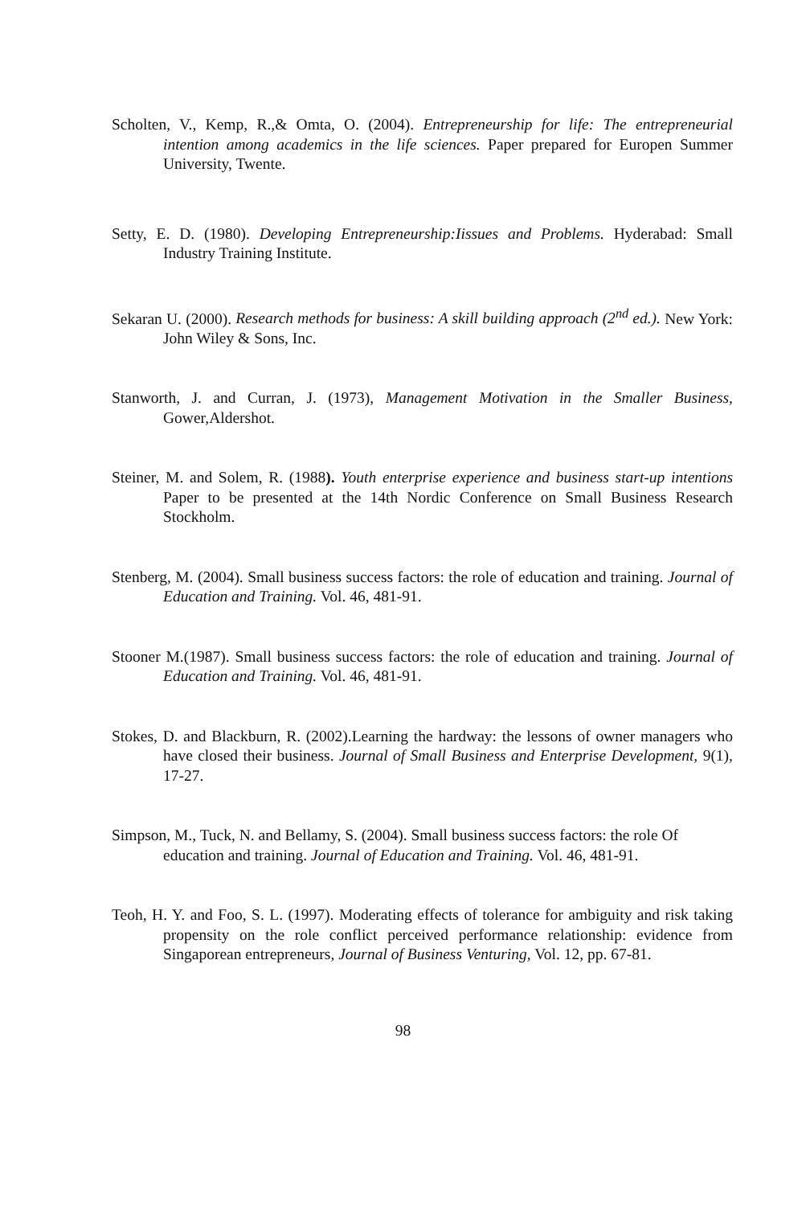Scholten, V., Kemp, R.,& Omta, O. (2004). Entrepreneurship for life: The entrepreneurial intention among academics in the life sciences. Paper prepared for Europen Summer University, Twente.
Setty, E. D. (1980). Developing Entrepreneurship:Iissues and Problems. Hyderabad: Small Industry Training Institute.
Sekaran U. (2000). Research methods for business: A skill building approach (2<sup>nd</sup> ed.). New York: John Wiley & Sons, Inc.
Stanworth, J. and Curran, J. (1973), Management Motivation in the Smaller Business, Gower,Aldershot.
Steiner, M. and Solem, R. (1988). Youth enterprise experience and business start-up intentions Paper to be presented at the 14th Nordic Conference on Small Business Research Stockholm.
Stenberg, M. (2004). Small business success factors: the role of education and training. Journal of Education and Training. Vol. 46, 481-91.
Stooner M.(1987). Small business success factors: the role of education and training. Journal of Education and Training. Vol. 46, 481-91.
Stokes, D. and Blackburn, R. (2002).Learning the hardway: the lessons of owner managers who have closed their business. Journal of Small Business and Enterprise Development, 9(1), 17-27.
Simpson, M., Tuck, N. and Bellamy, S. (2004). Small business success factors: the role Of education and training. Journal of Education and Training. Vol. 46, 481-91.
Teoh, H. Y. and Foo, S. L. (1997). Moderating effects of tolerance for ambiguity and risk taking propensity on the role conflict perceived performance relationship: evidence from Singaporean entrepreneurs, Journal of Business Venturing, Vol. 12, pp. 67-81.
98